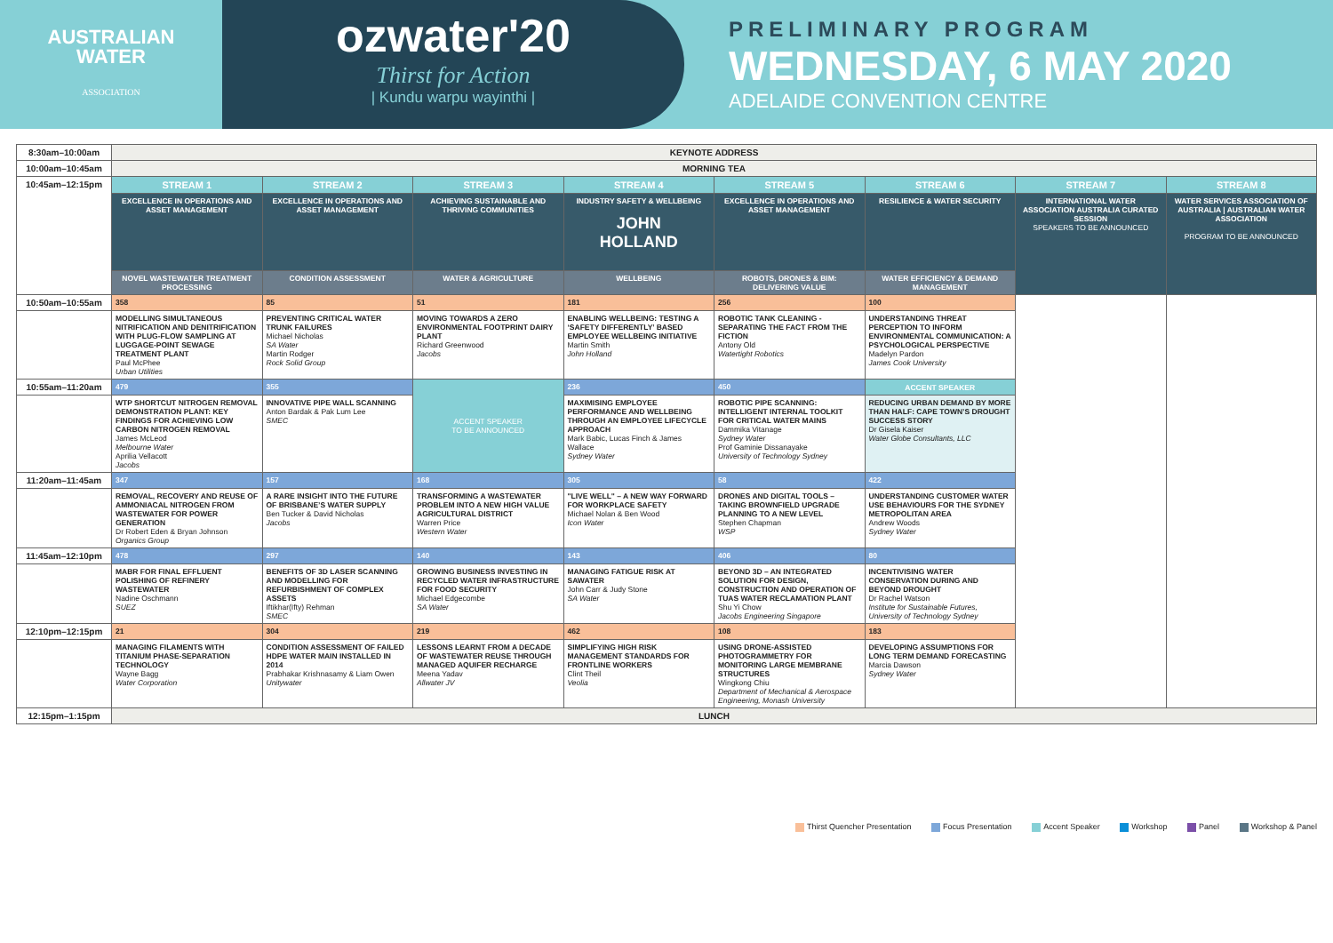AUSTRALIAN
WATER
ASSOCIATION
ozwater'20
Thirst for Action
| Kundu warpu wayinthi |
PRELIMINARY PROGRAM
WEDNESDAY, 6 MAY 2020
ADELAIDE CONVENTION CENTRE
| 8:30am–10:00am | KEYNOTE ADDRESS | | | | | | | |
| 10:00am–10:45am | MORNING TEA | | | | | | | |
| 10:45am–12:15pm | STREAM 1 | STREAM 2 | STREAM 3 | STREAM 4 | STREAM 5 | STREAM 6 | STREAM 7 | STREAM 8 |
| | EXCELLENCE IN OPERATIONS AND ASSET MANAGEMENT | EXCELLENCE IN OPERATIONS AND ASSET MANAGEMENT | ACHIEVING SUSTAINABLE AND THRIVING COMMUNITIES | INDUSTRY SAFETY & WELLBEING JOHN HOLLAND | EXCELLENCE IN OPERATIONS AND ASSET MANAGEMENT | RESILIENCE & WATER SECURITY | INTERNATIONAL WATER ASSOCIATION AUSTRALIA CURATED SESSION SPEAKERS TO BE ANNOUNCED | WATER SERVICES ASSOCIATION OF AUSTRALIA / AUSTRALIAN WATER ASSOCIATION PROGRAM TO BE ANNOUNCED |
| | NOVEL WASTEWATER TREATMENT PROCESSING | CONDITION ASSESSMENT | WATER & AGRICULTURE | WELLBEING | ROBOTS, DRONES & BIM: DELIVERING VALUE | WATER EFFICIENCY & DEMAND MANAGEMENT | | |
| 10:50am–10:55am | 358 | 85 | 51 | 181 | 256 | 100 | | |
| | MODELLING SIMULTANEOUS NITRIFICATION AND DENITRIFICATION WITH PLUG-FLOW SAMPLING AT LUGGAGE-POINT SEWAGE TREATMENT PLANT Paul McPhee Urban Utilities | PREVENTING CRITICAL WATER TRUNK FAILURES Michael Nicholas SA Water Martin Rodger Rock Solid Group | MOVING TOWARDS A ZERO ENVIRONMENTAL FOOTPRINT DAIRY PLANT Richard Greenwood Jacobs | ENABLING WELLBEING: TESTING A ‘SAFETY DIFFERENTLY’ BASED EMPLOYEE WELLBEING INITIATIVE Martin Smith John Holland | ROBOTIC TANK CLEANING - SEPARATING THE FACT FROM THE FICTION Antony Old Watertight Robotics | UNDERSTANDING THREAT PERCEPTION TO INFORM ENVIRONMENTAL COMMUNICATION: A PSYCHOLOGICAL PERSPECTIVE Madelyn Pardon James Cook University | | |
| 10:55am–11:20am | 479 | 355 | ACCENT SPEAKER TO BE ANNOUNCED | 236 | 450 | ACCENT SPEAKER | | |
| | WTP SHORTCUT NITROGEN REMOVAL DEMONSTRATION PLANT: KEY FINDINGS FOR ACHIEVING LOW CARBON NITROGEN REMOVAL James McLeod Melbourne Water Aprilia Vellacott Jacobs | INNOVATIVE PIPE WALL SCANNING Anton Bardak & Pak Lum Lee SMEC | | MAXIMISING EMPLOYEE PERFORMANCE AND WELLBEING THROUGH AN EMPLOYEE LIFECYCLE APPROACH Mark Babic, Lucas Finch & James Wallace Sydney Water | ROBOTIC PIPE SCANNING: INTELLIGENT INTERNAL TOOLKIT FOR CRITICAL WATER MAINS Dammika Vitanage Sydney Water Prof Gaminie Dissanayake University of Technology Sydney | REDUCING URBAN DEMAND BY MORE THAN HALF: CAPE TOWN’S DROUGHT SUCCESS STORY Dr Gisela Kaiser Water Globe Consultants, LLC | | |
| 11:20am–11:45am | 347 | 157 | 168 | 305 | 58 | 422 | | |
| | REMOVAL, RECOVERY AND REUSE OF AMMONIACAL NITROGEN FROM WASTEWATER FOR POWER GENERATION Dr Robert Eden & Bryan Johnson Organics Group | A RARE INSIGHT INTO THE FUTURE OF BRISBANE’S WATER SUPPLY Ben Tucker & David Nicholas Jacobs | TRANSFORMING A WASTEWATER PROBLEM INTO A NEW HIGH VALUE AGRICULTURAL DISTRICT Warren Price Western Water | "LIVE WELL" – A NEW WAY FORWARD FOR WORKPLACE SAFETY Michael Nolan & Ben Wood Icon Water | DRONES AND DIGITAL TOOLS – TAKING BROWNFIELD UPGRADE PLANNING TO A NEW LEVEL Stephen Chapman WSP | UNDERSTANDING CUSTOMER WATER USE BEHAVIOURS FOR THE SYDNEY METROPOLITAN AREA Andrew Woods Sydney Water | | |
| 11:45am–12:10pm | 478 | 297 | 140 | 143 | 406 | 80 | | |
| | MABR FOR FINAL EFFLUENT POLISHING OF REFINERY WASTEWATER Nadine Oschmann SUEZ | BENEFITS OF 3D LASER SCANNING AND MODELLING FOR REFURBISHMENT OF COMPLEX ASSETS Iftikhar(Ifty) Rehman SMEC | GROWING BUSINESS INVESTING IN RECYCLED WATER INFRASTRUCTURE FOR FOOD SECURITY Michael Edgecombe SA Water | MANAGING FATIGUE RISK AT SAWATER John Carr & Judy Stone SA Water | BEYOND 3D – AN INTEGRATED SOLUTION FOR DESIGN, CONSTRUCTION AND OPERATION OF TUAS WATER RECLAMATION PLANT Shu Yi Chow Jacobs Engineering Singapore | INCENTIVISING WATER CONSERVATION DURING AND BEYOND DROUGHT Dr Rachel Watson Institute for Sustainable Futures, University of Technology Sydney | | |
| 12:10pm–12:15pm | 21 | 304 | 219 | 462 | 108 | 183 | | |
| | MANAGING FILAMENTS WITH TITANIUM PHASE-SEPARATION TECHNOLOGY Wayne Bagg Water Corporation | CONDITION ASSESSMENT OF FAILED HDPE WATER MAIN INSTALLED IN 2014 Prabhakar Krishnasamy & Liam Owen Unitywater | LESSONS LEARNT FROM A DECADE OF WASTEWATER REUSE THROUGH MANAGED AQUIFER RECHARGE Meena Yadav Allwater JV | SIMPLIFYING HIGH RISK MANAGEMENT STANDARDS FOR FRONTLINE WORKERS Clint Theil Veolia | USING DRONE-ASSISTED PHOTOGRAMMETRY FOR MONITORING LARGE MEMBRANE STRUCTURES Wingkong Chiu Department of Mechanical & Aerospace Engineering, Monash University | DEVELOPING ASSUMPTIONS FOR LONG TERM DEMAND FORECASTING Marcia Dawson Sydney Water | | |
| 12:15pm–1:15pm | LUNCH | | | | | | | |
Thirst Quencher Presentation Focus Presentation Accent Speaker Workshop Panel Workshop & Panel